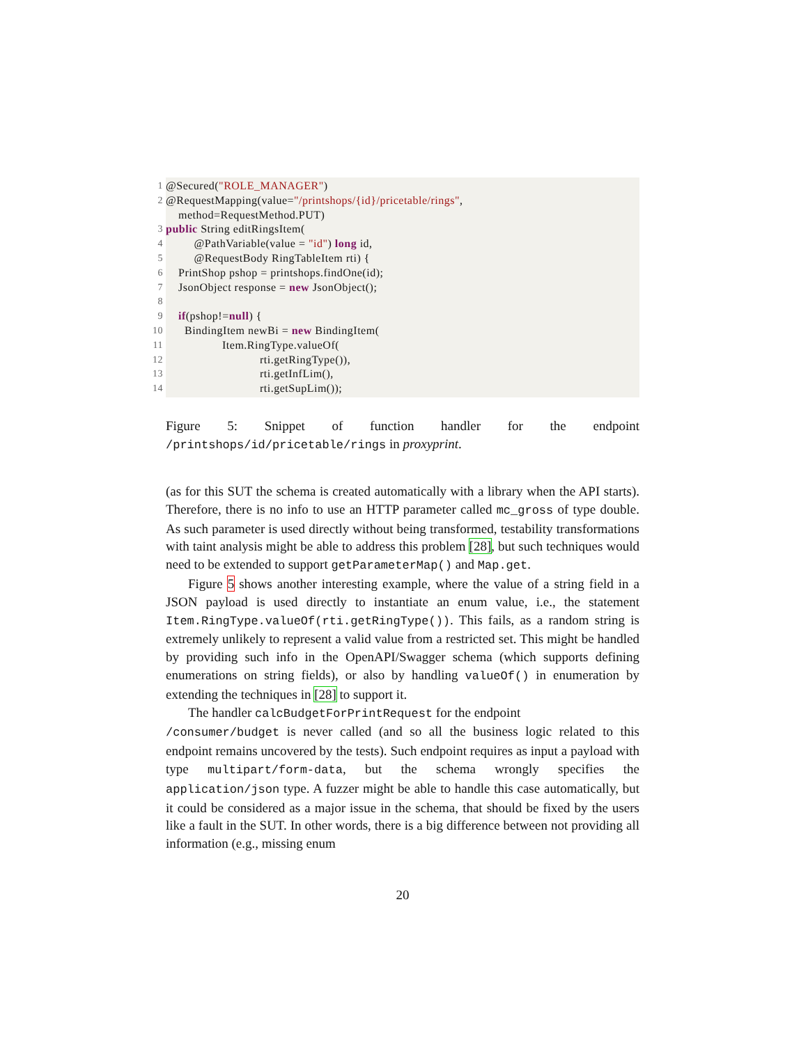1
@Secured("ROLE_MANAGER")
2
@RequestMapping(value="/printshops/{id}/pricetable/rings",
    method=RequestMethod.PUT)
3
public String editRingsItem(
4
         @PathVariable(value = "id") long id,
5
         @RequestBody RingTableItem rti) {
6
    PrintShop pshop = printshops.findOne(id);
7
    JsonObject response = new JsonObject();
8
 
9
    if(pshop!=null) {
10
      BindingItem newBi = new BindingItem(
11
                  Item.RingType.valueOf(
12
                              rti.getRingType()),
13
                              rti.getInfLim(),
14
                              rti.getSupLim());
Figure 5: Snippet of function handler for the endpoint
/printshops/id/pricetable/rings in proxyprint.
(as for this SUT the schema is created automatically with a library when the API starts). Therefore, there is no info to use an HTTP parameter called mc_gross of type double. As such parameter is used directly without being transformed, testability transformations with taint analysis might be able to address this problem [28], but such techniques would need to be extended to support getParameterMap() and Map.get.
Figure 5 shows another interesting example, where the value of a string field in a JSON payload is used directly to instantiate an enum value, i.e., the statement Item.RingType.valueOf(rti.getRingType()). This fails, as a random string is extremely unlikely to represent a valid value from a restricted set. This might be handled by providing such info in the OpenAPI/Swagger schema (which supports defining enumerations on string fields), or also by handling valueOf() in enumeration by extending the techniques in [28] to support it.
The handler calcBudgetForPrintRequest for the endpoint
/consumer/budget is never called (and so all the business logic related to this endpoint remains uncovered by the tests). Such endpoint requires as input a payload with type multipart/form-data, but the schema wrongly specifies the application/json type. A fuzzer might be able to handle this case automatically, but it could be considered as a major issue in the schema, that should be fixed by the users like a fault in the SUT. In other words, there is a big difference between not providing all information (e.g., missing enum
20